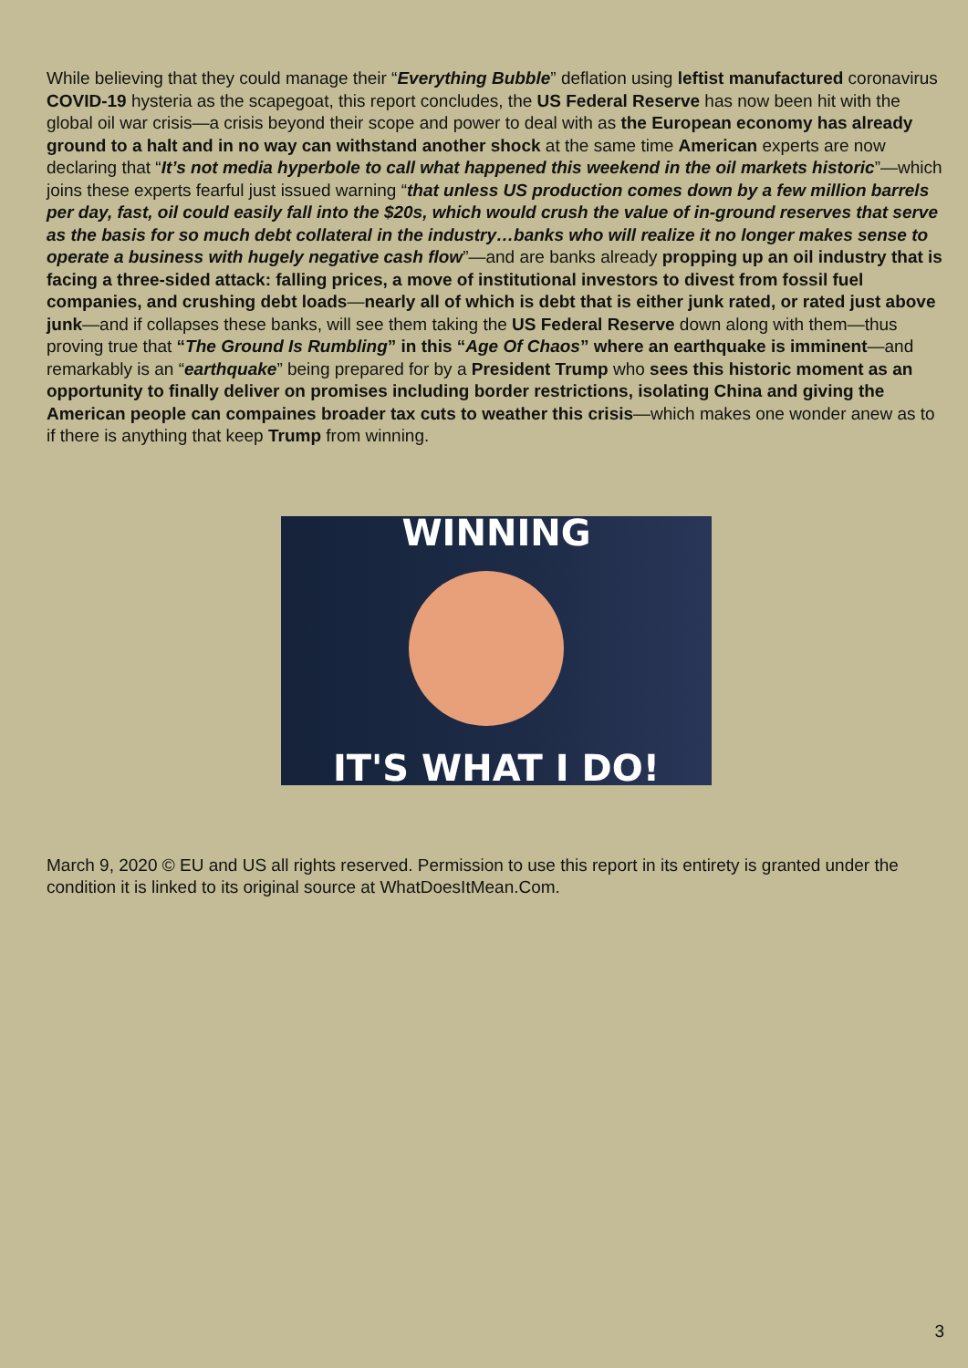While believing that they could manage their “Everything Bubble” deflation using leftist manufactured coronavirus COVID-19 hysteria as the scapegoat, this report concludes, the US Federal Reserve has now been hit with the global oil war crisis—a crisis beyond their scope and power to deal with as the European economy has already ground to a halt and in no way can withstand another shock at the same time American experts are now declaring that “It’s not media hyperbole to call what happened this weekend in the oil markets historic”—which joins these experts fearful just issued warning “that unless US production comes down by a few million barrels per day, fast, oil could easily fall into the $20s, which would crush the value of in-ground reserves that serve as the basis for so much debt collateral in the industry…banks who will realize it no longer makes sense to operate a business with hugely negative cash flow”—and are banks already propping up an oil industry that is facing a three-sided attack: falling prices, a move of institutional investors to divest from fossil fuel companies, and crushing debt loads—nearly all of which is debt that is either junk rated, or rated just above junk—and if collapses these banks, will see them taking the US Federal Reserve down along with them—thus proving true that “The Ground Is Rumbling” in this “Age Of Chaos” where an earthquake is imminent—and remarkably is an “earthquake” being prepared for by a President Trump who sees this historic moment as an opportunity to finally deliver on promises including border restrictions, isolating China and giving the American people can compaines broader tax cuts to weather this crisis—which makes one wonder anew as to if there is anything that keep Trump from winning.
WINNING
IT'S WHAT I DO!
March 9, 2020 © EU and US all rights reserved. Permission to use this report in its entirety is granted under the condition it is linked to its original source at WhatDoesItMean.Com.
3